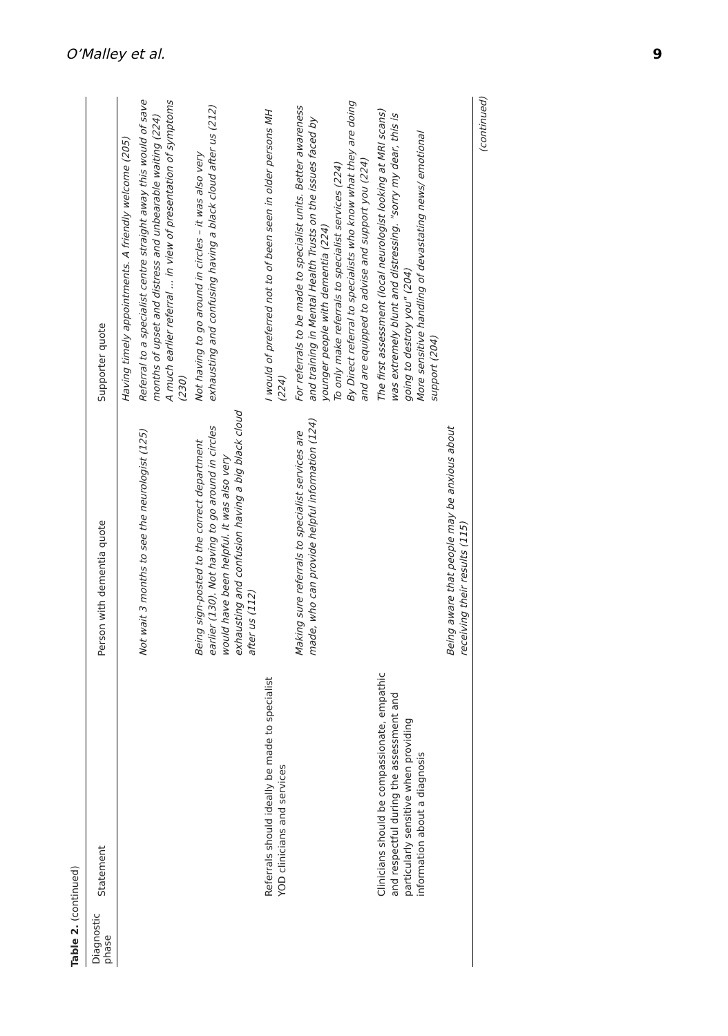O’Malley et al. 9
Table 2. (continued)
| Diagnostic phase | Statement | Person with dementia quote | Supporter quote |
| --- | --- | --- | --- |
| | | | Having timely appointments. A friendly welcome (205) |
| | | Not wait 3 months to see the neurologist (125) | Referral to a specialist centre straight away this would of save months of upset and distress and unbearable waiting (224) A much earlier referral ... in view of presentation of symptoms (230) |
| | | Being sign-posted to the correct department earlier (130). Not having to go around in circles would have been helpful. It was also very exhausting and confusion having a big black cloud after us (112) | Not having to go around in circles – it was also very exhausting and confusing having a black cloud after us (212) |
| | Referrals should ideally be made to specialist YOD clinicians and services | | I would of preferred not to of been seen in older persons MH (224) |
| | | Making sure referrals to specialist services are made, who can provide helpful information (124) | For referrals to be made to specialist units. Better awareness and training in Mental Health Trusts on the issues faced by younger people with dementia (224) To only make referrals to specialist services (224) By Direct referral to specialists who know what they are doing and are equipped to advise and support you (224) |
| | Clinicians should be compassionate, empathic and respectful during the assessment and particularly sensitive when providing information about a diagnosis | | The first assessment (local neurologist looking at MRI scans) was extremely blunt and distressing. "sorry my dear, this is going to destroy you" (204) More sensitive handling of devastating news/ emotional support (204) |
| | | Being aware that people may be anxious about receiving their results (115) | |
(continued)